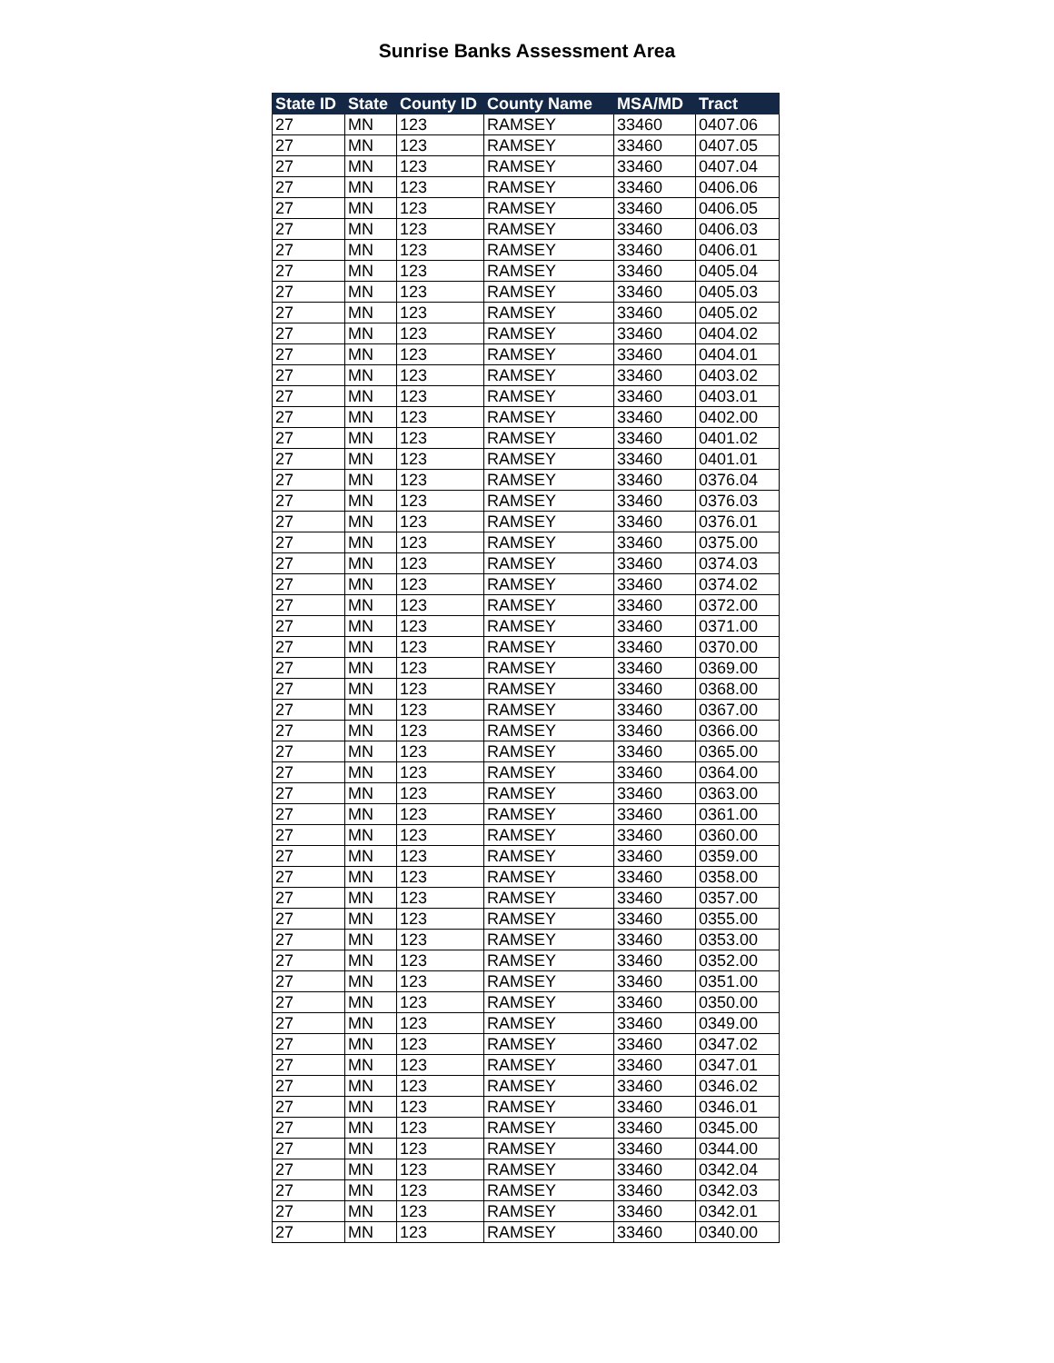Sunrise Banks Assessment Area
| State ID | State | County ID | County Name | MSA/MD | Tract |
| --- | --- | --- | --- | --- | --- |
| 27 | MN | 123 | RAMSEY | 33460 | 0407.06 |
| 27 | MN | 123 | RAMSEY | 33460 | 0407.05 |
| 27 | MN | 123 | RAMSEY | 33460 | 0407.04 |
| 27 | MN | 123 | RAMSEY | 33460 | 0406.06 |
| 27 | MN | 123 | RAMSEY | 33460 | 0406.05 |
| 27 | MN | 123 | RAMSEY | 33460 | 0406.03 |
| 27 | MN | 123 | RAMSEY | 33460 | 0406.01 |
| 27 | MN | 123 | RAMSEY | 33460 | 0405.04 |
| 27 | MN | 123 | RAMSEY | 33460 | 0405.03 |
| 27 | MN | 123 | RAMSEY | 33460 | 0405.02 |
| 27 | MN | 123 | RAMSEY | 33460 | 0404.02 |
| 27 | MN | 123 | RAMSEY | 33460 | 0404.01 |
| 27 | MN | 123 | RAMSEY | 33460 | 0403.02 |
| 27 | MN | 123 | RAMSEY | 33460 | 0403.01 |
| 27 | MN | 123 | RAMSEY | 33460 | 0402.00 |
| 27 | MN | 123 | RAMSEY | 33460 | 0401.02 |
| 27 | MN | 123 | RAMSEY | 33460 | 0401.01 |
| 27 | MN | 123 | RAMSEY | 33460 | 0376.04 |
| 27 | MN | 123 | RAMSEY | 33460 | 0376.03 |
| 27 | MN | 123 | RAMSEY | 33460 | 0376.01 |
| 27 | MN | 123 | RAMSEY | 33460 | 0375.00 |
| 27 | MN | 123 | RAMSEY | 33460 | 0374.03 |
| 27 | MN | 123 | RAMSEY | 33460 | 0374.02 |
| 27 | MN | 123 | RAMSEY | 33460 | 0372.00 |
| 27 | MN | 123 | RAMSEY | 33460 | 0371.00 |
| 27 | MN | 123 | RAMSEY | 33460 | 0370.00 |
| 27 | MN | 123 | RAMSEY | 33460 | 0369.00 |
| 27 | MN | 123 | RAMSEY | 33460 | 0368.00 |
| 27 | MN | 123 | RAMSEY | 33460 | 0367.00 |
| 27 | MN | 123 | RAMSEY | 33460 | 0366.00 |
| 27 | MN | 123 | RAMSEY | 33460 | 0365.00 |
| 27 | MN | 123 | RAMSEY | 33460 | 0364.00 |
| 27 | MN | 123 | RAMSEY | 33460 | 0363.00 |
| 27 | MN | 123 | RAMSEY | 33460 | 0361.00 |
| 27 | MN | 123 | RAMSEY | 33460 | 0360.00 |
| 27 | MN | 123 | RAMSEY | 33460 | 0359.00 |
| 27 | MN | 123 | RAMSEY | 33460 | 0358.00 |
| 27 | MN | 123 | RAMSEY | 33460 | 0357.00 |
| 27 | MN | 123 | RAMSEY | 33460 | 0355.00 |
| 27 | MN | 123 | RAMSEY | 33460 | 0353.00 |
| 27 | MN | 123 | RAMSEY | 33460 | 0352.00 |
| 27 | MN | 123 | RAMSEY | 33460 | 0351.00 |
| 27 | MN | 123 | RAMSEY | 33460 | 0350.00 |
| 27 | MN | 123 | RAMSEY | 33460 | 0349.00 |
| 27 | MN | 123 | RAMSEY | 33460 | 0347.02 |
| 27 | MN | 123 | RAMSEY | 33460 | 0347.01 |
| 27 | MN | 123 | RAMSEY | 33460 | 0346.02 |
| 27 | MN | 123 | RAMSEY | 33460 | 0346.01 |
| 27 | MN | 123 | RAMSEY | 33460 | 0345.00 |
| 27 | MN | 123 | RAMSEY | 33460 | 0344.00 |
| 27 | MN | 123 | RAMSEY | 33460 | 0342.04 |
| 27 | MN | 123 | RAMSEY | 33460 | 0342.03 |
| 27 | MN | 123 | RAMSEY | 33460 | 0342.01 |
| 27 | MN | 123 | RAMSEY | 33460 | 0340.00 |